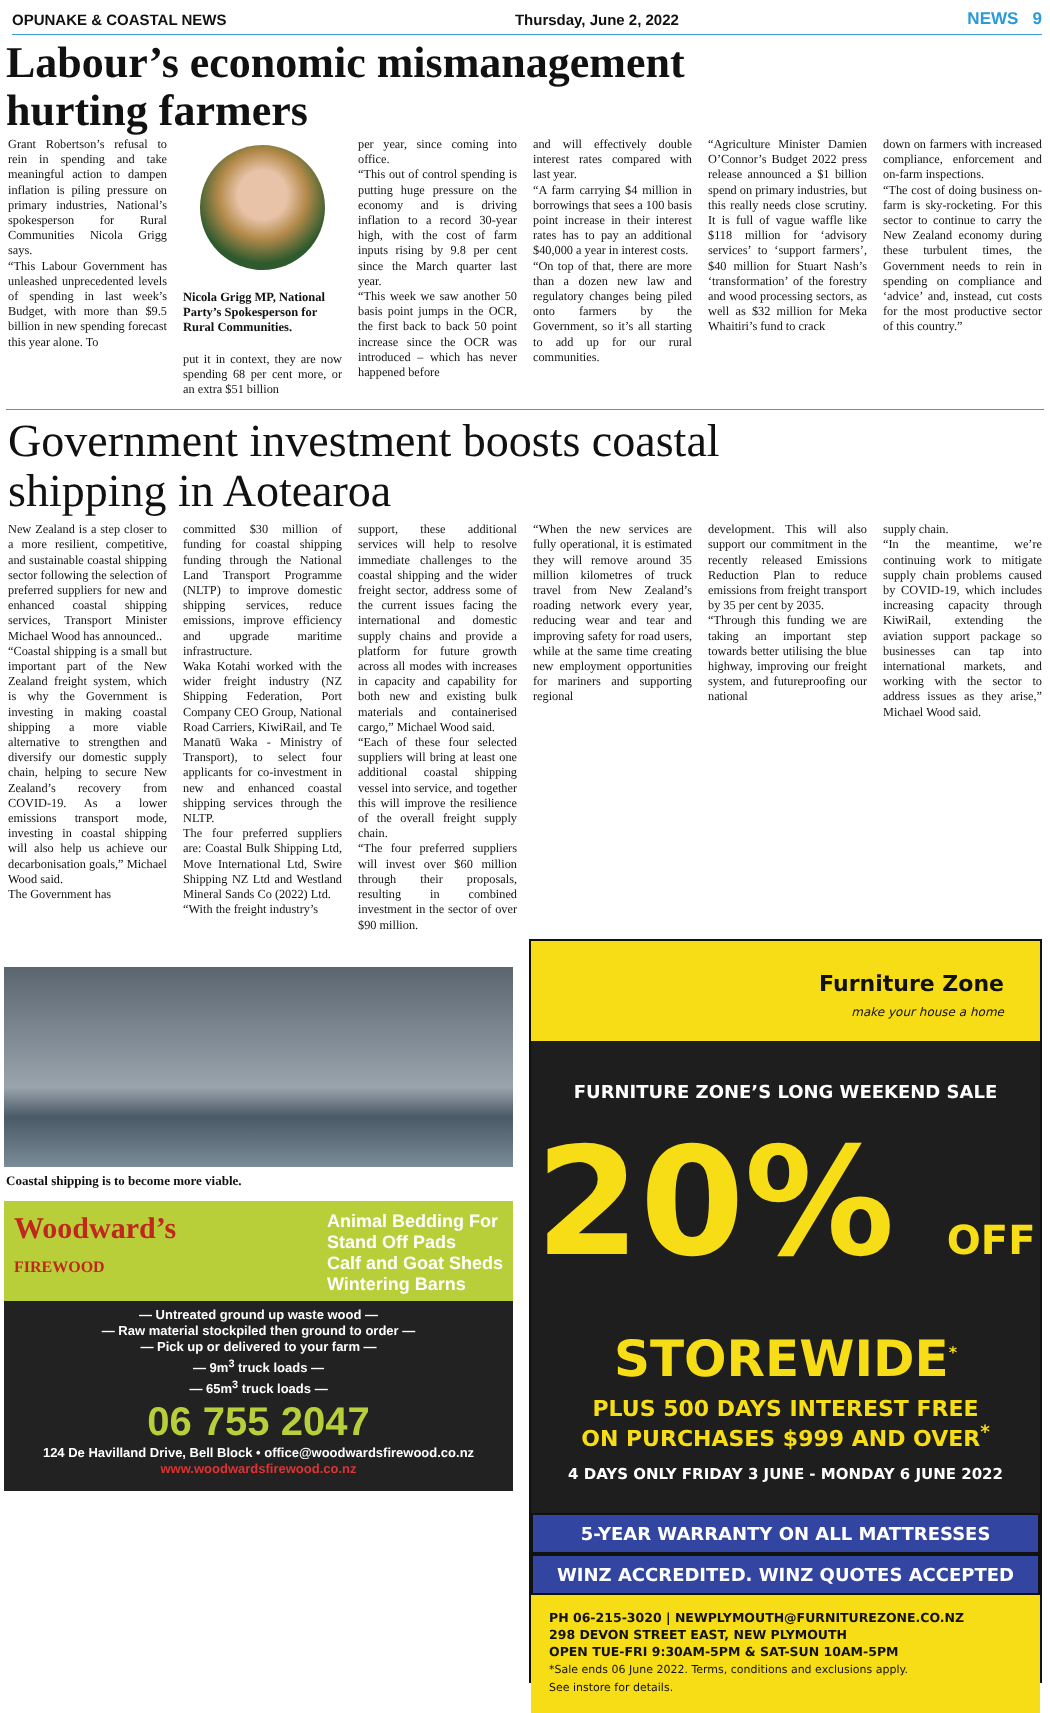OPUNAKE & COASTAL NEWS Thursday, June 2, 2022 NEWS 9
Labour’s economic mismanagement
hurting farmers
Grant Robertson’s refusal to rein in spending and take meaningful action to dampen inflation is piling pressure on primary industries, National’s spokesperson for Rural Communities Nicola Grigg says.
“This Labour Government has unleashed unprecedented levels of spending in last week’s Budget, with more than $9.5 billion in new spending forecast this year alone. To
Nicola Grigg MP, National Party’s Spokesperson for Rural Communities.
put it in context, they are now spending 68 per cent more, or an extra $51 billion
per year, since coming into office.
“This out of control spending is putting huge pressure on the economy and is driving inflation to a record 30-year high, with the cost of farm inputs rising by 9.8 per cent since the March quarter last year.
“This week we saw another 50 basis point jumps in the OCR, the first back to back 50 point increase since the OCR was introduced – which has never happened before
and will effectively double interest rates compared with last year.
“A farm carrying $4 million in borrowings that sees a 100 basis point increase in their interest rates has to pay an additional $40,000 a year in interest costs.
“On top of that, there are more than a dozen new law and regulatory changes being piled onto farmers by the Government, so it’s all starting to add up for our rural communities.
“Agriculture Minister Damien O’Connor’s Budget 2022 press release announced a $1 billion spend on primary industries, but this really needs close scrutiny. It is full of vague waffle like $118 million for ‘advisory services’ to ‘support farmers’, $40 million for Stuart Nash’s ‘transformation’ of the forestry and wood processing sectors, as well as $32 million for Meka Whaitiri’s fund to crack
down on farmers with increased compliance, enforcement and on-farm inspections.
“The cost of doing business on-farm is sky-rocketing. For this sector to continue to carry the New Zealand economy during these turbulent times, the Government needs to rein in spending on compliance and ‘advice’ and, instead, cut costs for the most productive sector of this country.”
Government investment boosts coastal
shipping in Aotearoa
New Zealand is a step closer to a more resilient, competitive, and sustainable coastal shipping sector following the selection of preferred suppliers for new and enhanced coastal shipping services, Transport Minister Michael Wood has announced..
“Coastal shipping is a small but important part of the New Zealand freight system, which is why the Government is investing in making coastal shipping a more viable alternative to strengthen and diversify our domestic supply chain, helping to secure New Zealand’s recovery from COVID-19. As a lower emissions transport mode, investing in coastal shipping will also help us achieve our decarbonisation goals,” Michael Wood said.
The Government has
committed $30 million of funding for coastal shipping funding through the National Land Transport Programme (NLTP) to improve domestic shipping services, reduce emissions, improve efficiency and upgrade maritime infrastructure.
Waka Kotahi worked with the wider freight industry (NZ Shipping Federation, Port Company CEO Group, National Road Carriers, KiwiRail, and Te Manatū Waka - Ministry of Transport), to select four applicants for co-investment in new and enhanced coastal shipping services through the NLTP.
The four preferred suppliers are: Coastal Bulk Shipping Ltd, Move International Ltd, Swire Shipping NZ Ltd and Westland Mineral Sands Co (2022) Ltd.
“With the freight industry’s
support, these additional services will help to resolve immediate challenges to the coastal shipping and the wider freight sector, address some of the current issues facing the international and domestic supply chains and provide a platform for future growth across all modes with increases in capacity and capability for both new and existing bulk materials and containerised cargo,” Michael Wood said.
“Each of these four selected suppliers will bring at least one additional coastal shipping vessel into service, and together this will improve the resilience of the overall freight supply chain.
“The four preferred suppliers will invest over $60 million through their proposals, resulting in combined investment in the sector of over $90 million.
“When the new services are fully operational, it is estimated they will remove around 35 million kilometres of truck travel from New Zealand’s roading network every year, reducing wear and tear and improving safety for road users, while at the same time creating new employment opportunities for mariners and supporting regional
development. This will also support our commitment in the recently released Emissions Reduction Plan to reduce emissions from freight transport by 35 per cent by 2035.
“Through this funding we are taking an important step towards better utilising the blue highway, improving our freight system, and futureproofing our national
supply chain.
“In the meantime, we’re continuing work to mitigate supply chain problems caused by COVID-19, which includes increasing capacity through KiwiRail, extending the aviation support package so businesses can tap into international markets, and working with the sector to address issues as they arise,” Michael Wood said.
Coastal shipping is to become more viable.
Woodward’s
FIREWOOD
Animal Bedding For
Stand Off Pads
Calf and Goat Sheds
Wintering Barns
— Untreated ground up waste wood —
— Raw material stockpiled then ground to order —
— Pick up or delivered to your farm —
— 9m<sup>3</sup> truck loads —
— 65m<sup>3</sup> truck loads —
06 755 2047
124 De Havilland Drive, Bell Block • office@woodwardsfirewood.co.nz
www.woodwardsfirewood.co.nz
Furniture Zone
make your house a home
FURNITURE ZONE’S LONG WEEKEND SALE
20% OFF
STOREWIDE<sup>*</sup>
PLUS 500 DAYS INTEREST FREE
ON PURCHASES $999 AND OVER<sup>*</sup>
4 DAYS ONLY FRIDAY 3 JUNE - MONDAY 6 JUNE 2022
5-YEAR WARRANTY ON ALL MATTRESSES
WINZ ACCREDITED. WINZ QUOTES ACCEPTED
PH 06-215-3020 | NEWPLYMOUTH@FURNITUREZONE.CO.NZ
298 DEVON STREET EAST, NEW PLYMOUTH
OPEN TUE-FRI 9:30AM-5PM & SAT-SUN 10AM-5PM
*Sale ends 06 June 2022. Terms, conditions and exclusions apply.
See instore for details.